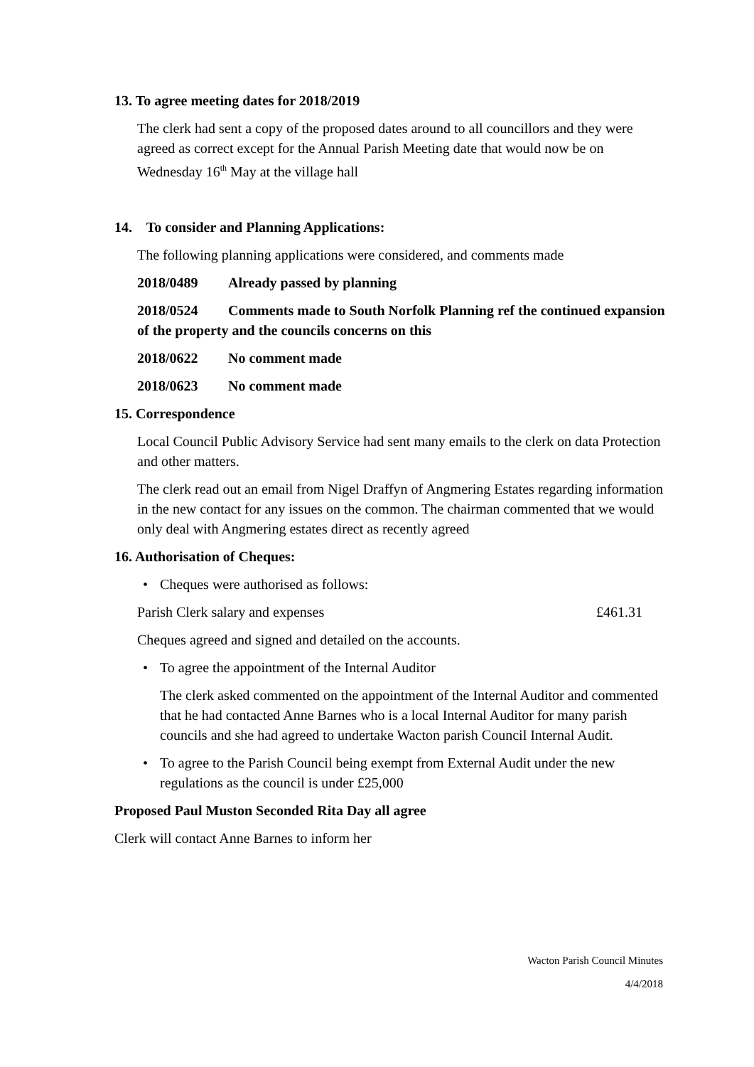13. To agree meeting dates for 2018/2019
The clerk had sent a copy of the proposed dates around to all councillors and they were agreed as correct except for the Annual Parish Meeting date that would now be on Wednesday 16<sup>th</sup> May at the village hall
14. To consider and Planning Applications:
The following planning applications were considered, and comments made
2018/0489 Already passed by planning
2018/0524 Comments made to South Norfolk Planning ref the continued expansion of the property and the councils concerns on this
2018/0622 No comment made
2018/0623 No comment made
15. Correspondence
Local Council Public Advisory Service had sent many emails to the clerk on data Protection and other matters.
The clerk read out an email from Nigel Draffyn of Angmering Estates regarding information in the new contact for any issues on the common. The chairman commented that we would only deal with Angmering estates direct as recently agreed
16. Authorisation of Cheques:
• Cheques were authorised as follows:
Parish Clerk salary and expenses £461.31
Cheques agreed and signed and detailed on the accounts.
• To agree the appointment of the Internal Auditor
The clerk asked commented on the appointment of the Internal Auditor and commented that he had contacted Anne Barnes who is a local Internal Auditor for many parish councils and she had agreed to undertake Wacton parish Council Internal Audit.
• To agree to the Parish Council being exempt from External Audit under the new regulations as the council is under £25,000
Proposed Paul Muston Seconded Rita Day all agree
Clerk will contact Anne Barnes to inform her
Wacton Parish Council Minutes
4/4/2018